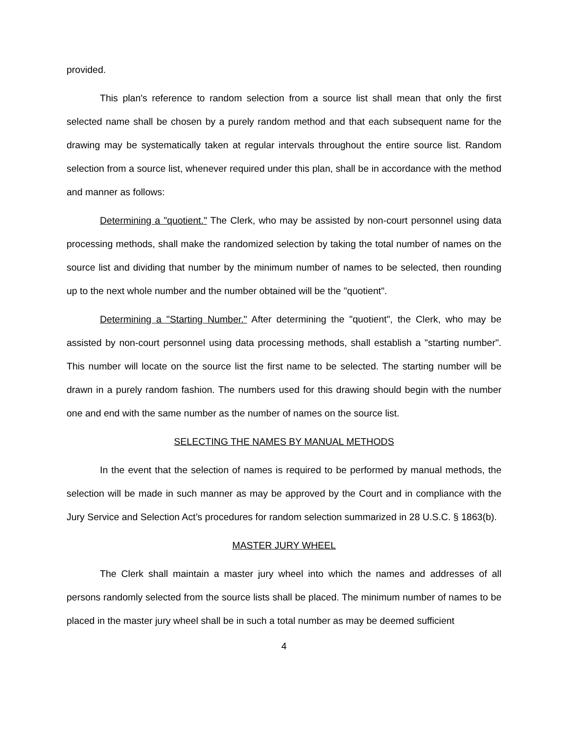provided.
This plan's reference to random selection from a source list shall mean that only the first selected name shall be chosen by a purely random method and that each subsequent name for the drawing may be systematically taken at regular intervals throughout the entire source list. Random selection from a source list, whenever required under this plan, shall be in accordance with the method and manner as follows:
Determining a "quotient." The Clerk, who may be assisted by non-court personnel using data processing methods, shall make the randomized selection by taking the total number of names on the source list and dividing that number by the minimum number of names to be selected, then rounding up to the next whole number and the number obtained will be the "quotient".
Determining a "Starting Number." After determining the "quotient", the Clerk, who may be assisted by non-court personnel using data processing methods, shall establish a "starting number". This number will locate on the source list the first name to be selected. The starting number will be drawn in a purely random fashion. The numbers used for this drawing should begin with the number one and end with the same number as the number of names on the source list.
SELECTING THE NAMES BY MANUAL METHODS
In the event that the selection of names is required to be performed by manual methods, the selection will be made in such manner as may be approved by the Court and in compliance with the Jury Service and Selection Act’s procedures for random selection summarized in 28 U.S.C. § 1863(b).
MASTER JURY WHEEL
The Clerk shall maintain a master jury wheel into which the names and addresses of all persons randomly selected from the source lists shall be placed. The minimum number of names to be placed in the master jury wheel shall be in such a total number as may be deemed sufficient
4